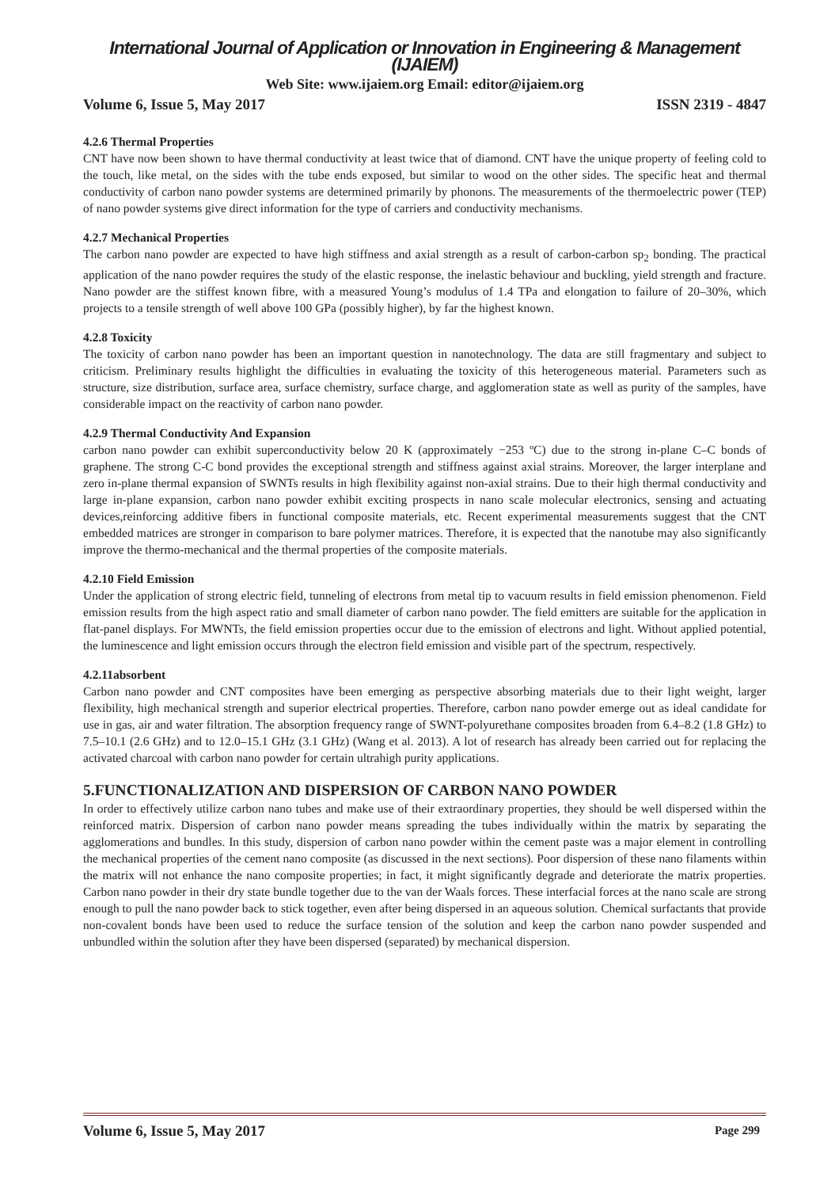International Journal of Application or Innovation in Engineering & Management (IJAIEM)
Web Site: www.ijaiem.org Email: editor@ijaiem.org
Volume 6, Issue 5, May 2017 ISSN 2319 - 4847
4.2.6 Thermal Properties
CNT have now been shown to have thermal conductivity at least twice that of diamond. CNT have the unique property of feeling cold to the touch, like metal, on the sides with the tube ends exposed, but similar to wood on the other sides. The specific heat and thermal conductivity of carbon nano powder systems are determined primarily by phonons. The measurements of the thermoelectric power (TEP) of nano powder systems give direct information for the type of carriers and conductivity mechanisms.
4.2.7 Mechanical Properties
The carbon nano powder are expected to have high stiffness and axial strength as a result of carbon-carbon sp<sub>2</sub> bonding. The practical application of the nano powder requires the study of the elastic response, the inelastic behaviour and buckling, yield strength and fracture. Nano powder are the stiffest known fibre, with a measured Young’s modulus of 1.4 TPa and elongation to failure of 20–30%, which projects to a tensile strength of well above 100 GPa (possibly higher), by far the highest known.
4.2.8 Toxicity
The toxicity of carbon nano powder has been an important question in nanotechnology. The data are still fragmentary and subject to criticism. Preliminary results highlight the difficulties in evaluating the toxicity of this heterogeneous material. Parameters such as structure, size distribution, surface area, surface chemistry, surface charge, and agglomeration state as well as purity of the samples, have considerable impact on the reactivity of carbon nano powder.
4.2.9 Thermal Conductivity And Expansion
carbon nano powder can exhibit superconductivity below 20 K (approximately −253 ºC) due to the strong in-plane C–C bonds of graphene. The strong C-C bond provides the exceptional strength and stiffness against axial strains. Moreover, the larger interplane and zero in-plane thermal expansion of SWNTs results in high flexibility against non-axial strains. Due to their high thermal conductivity and large in-plane expansion, carbon nano powder exhibit exciting prospects in nano scale molecular electronics, sensing and actuating devices,reinforcing additive fibers in functional composite materials, etc. Recent experimental measurements suggest that the CNT embedded matrices are stronger in comparison to bare polymer matrices. Therefore, it is expected that the nanotube may also significantly improve the thermo-mechanical and the thermal properties of the composite materials.
4.2.10 Field Emission
Under the application of strong electric field, tunneling of electrons from metal tip to vacuum results in field emission phenomenon. Field emission results from the high aspect ratio and small diameter of carbon nano powder. The field emitters are suitable for the application in flat-panel displays. For MWNTs, the field emission properties occur due to the emission of electrons and light. Without applied potential, the luminescence and light emission occurs through the electron field emission and visible part of the spectrum, respectively.
4.2.11absorbent
Carbon nano powder and CNT composites have been emerging as perspective absorbing materials due to their light weight, larger flexibility, high mechanical strength and superior electrical properties. Therefore, carbon nano powder emerge out as ideal candidate for use in gas, air and water filtration. The absorption frequency range of SWNT-polyurethane composites broaden from 6.4–8.2 (1.8 GHz) to 7.5–10.1 (2.6 GHz) and to 12.0–15.1 GHz (3.1 GHz) (Wang et al. 2013). A lot of research has already been carried out for replacing the activated charcoal with carbon nano powder for certain ultrahigh purity applications.
5.FUNCTIONALIZATION AND DISPERSION OF CARBON NANO POWDER
In order to effectively utilize carbon nano tubes and make use of their extraordinary properties, they should be well dispersed within the reinforced matrix. Dispersion of carbon nano powder means spreading the tubes individually within the matrix by separating the agglomerations and bundles. In this study, dispersion of carbon nano powder within the cement paste was a major element in controlling the mechanical properties of the cement nano composite (as discussed in the next sections). Poor dispersion of these nano filaments within the matrix will not enhance the nano composite properties; in fact, it might significantly degrade and deteriorate the matrix properties. Carbon nano powder in their dry state bundle together due to the van der Waals forces. These interfacial forces at the nano scale are strong enough to pull the nano powder back to stick together, even after being dispersed in an aqueous solution. Chemical surfactants that provide non-covalent bonds have been used to reduce the surface tension of the solution and keep the carbon nano powder suspended and unbundled within the solution after they have been dispersed (separated) by mechanical dispersion.
Volume 6, Issue 5, May 2017 Page 299